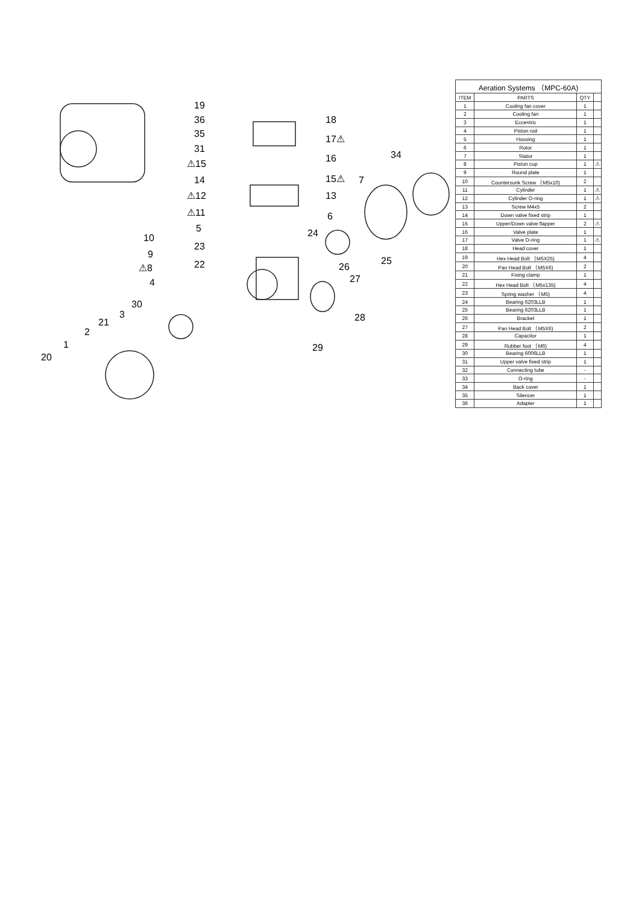19
36
35
31
⚠15
14
⚠12
⚠11
5
23
22
10
9
⚠8
4
30
3
21
2
1
20
18
17⚠
16
15⚠
13
34
7
6
24
25
26
27
28
29
| Aeration Systems （MPC-60A) | | | |
| --- | --- | --- | --- |
| ITEM | PARTS | QTY | |
| 1 | Cooling fan cover | 1 | |
| 2 | Cooling fan | 1 | |
| 3 | Eccentric | 1 | |
| 4 | Piston rod | 1 | |
| 5 | Housing | 1 | |
| 6 | Rotor | 1 | |
| 7 | Stator | 1 | |
| 8 | Piston cup | 1 | ⚠ |
| 9 | Round plate | 1 | |
| 10 | Countersunk Screw （M5x10) | 2 | |
| 11 | Cylinder | 1 | ⚠ |
| 12 | Cylinder O-ring | 1 | ⚠ |
| 13 | Screw M4x5 | 2 | |
| 14 | Down valve fixed strip | 1 | |
| 15 | Upper/Down valve flapper | 2 | ⚠ |
| 16 | Valve plate | 1 | |
| 17 | Valve O-ring | 1 | ⚠ |
| 18 | Head cover | 1 | |
| 19 | Hex Head Bolt （M5X25) | 4 | |
| 20 | Pan Head Bolt （M5X6) | 2 | |
| 21 | Fixing clamp | 1 | |
| 22 | Hex Head Bolt （M5x135) | 4 | |
| 23 | Spring washer （M5) | 4 | |
| 24 | Bearing 6203LLB | 1 | |
| 25 | Bearing 6203LLB | 1 | |
| 26 | Bracket | 1 | |
| 27 | Pan Head Bolt （M5X6) | 2 | |
| 28 | Capacitor | 1 | |
| 29 | Rubber foot （M6) | 4 | |
| 30 | Bearing 6006LLB | 1 | |
| 31 | Upper valve fixed strip | 1 | |
| 32 | Connecting tube | - | |
| 33 | O-ring | - | |
| 34 | Back cover | 1 | |
| 35 | Silencer | 1 | |
| 36 | Adapter | 1 | |